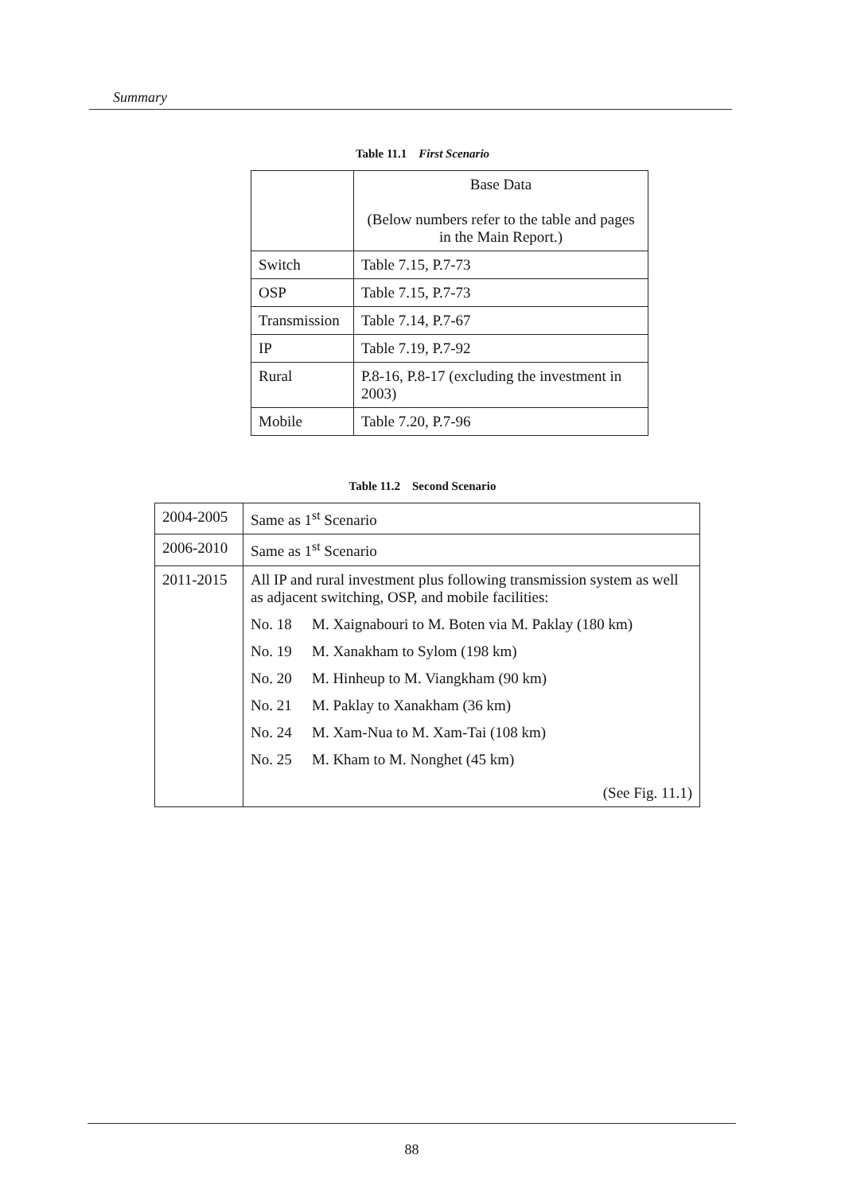Summary
Table 11.1 First Scenario
| | Base Data (Below numbers refer to the table and pages in the Main Report.) |
| --- | --- |
| Switch | Table 7.15, P.7-73 |
| OSP | Table 7.15, P.7-73 |
| Transmission | Table 7.14, P.7-67 |
| IP | Table 7.19, P.7-92 |
| Rural | P.8-16, P.8-17 (excluding the investment in 2003) |
| Mobile | Table 7.20, P.7-96 |
Table 11.2 Second Scenario
| 2004-2005 | Same as 1<sup>st</sup> Scenario |
| 2006-2010 | Same as 1<sup>st</sup> Scenario |
| 2011-2015 | All IP and rural investment plus following transmission system as well as adjacent switching, OSP, and mobile facilities: No. 18 M. Xaignabouri to M. Boten via M. Paklay (180 km) No. 19 M. Xanakham to Sylom (198 km) No. 20 M. Hinheup to M. Viangkham (90 km) No. 21 M. Paklay to Xanakham (36 km) No. 24 M. Xam-Nua to M. Xam-Tai (108 km) No. 25 M. Kham to M. Nonghet (45 km) (See Fig. 11.1) |
88